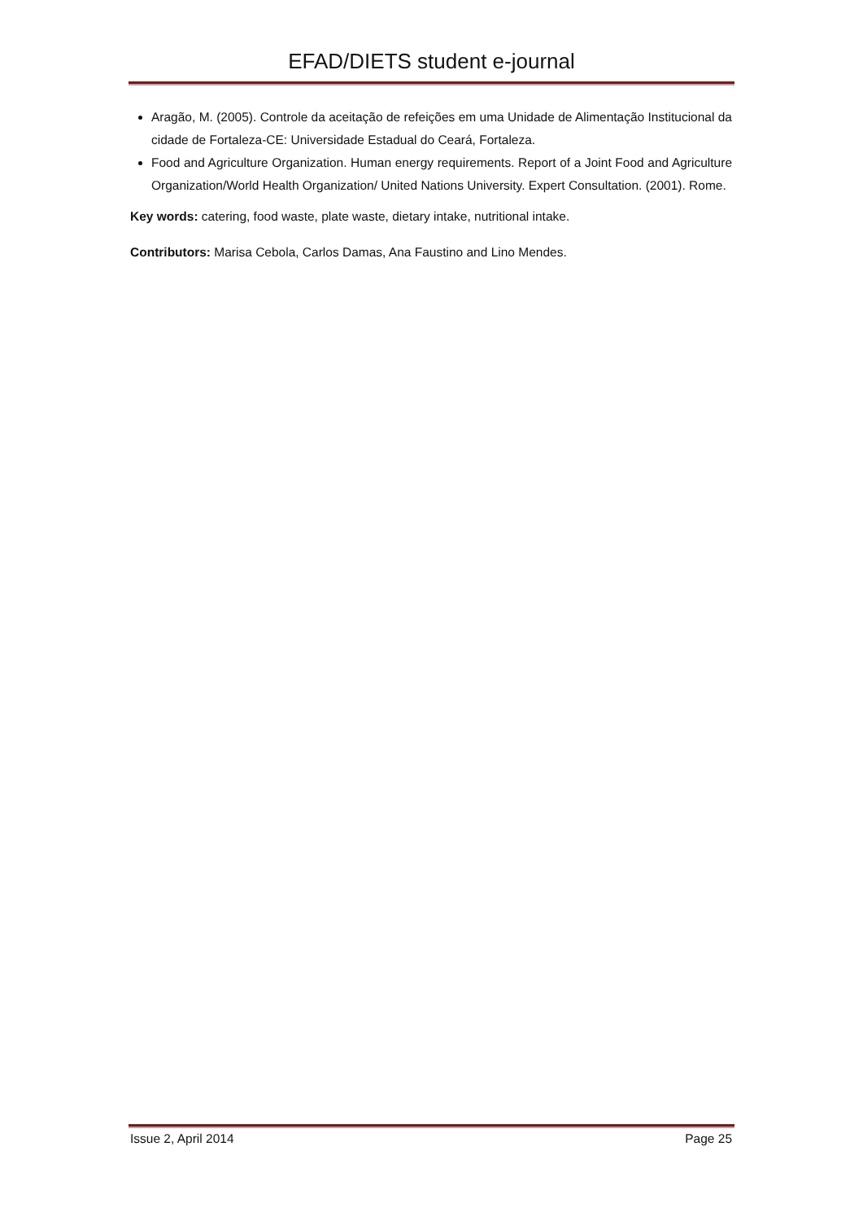EFAD/DIETS student e-journal
Aragão, M. (2005). Controle da aceitação de refeições em uma Unidade de Alimentação Institucional da cidade de Fortaleza-CE: Universidade Estadual do Ceará, Fortaleza.
Food and Agriculture Organization. Human energy requirements. Report of a Joint Food and Agriculture Organization/World Health Organization/ United Nations University. Expert Consultation. (2001). Rome.
Key words: catering, food waste, plate waste, dietary intake, nutritional intake.
Contributors: Marisa Cebola, Carlos Damas, Ana Faustino and Lino Mendes.
Issue 2, April 2014 Page 25